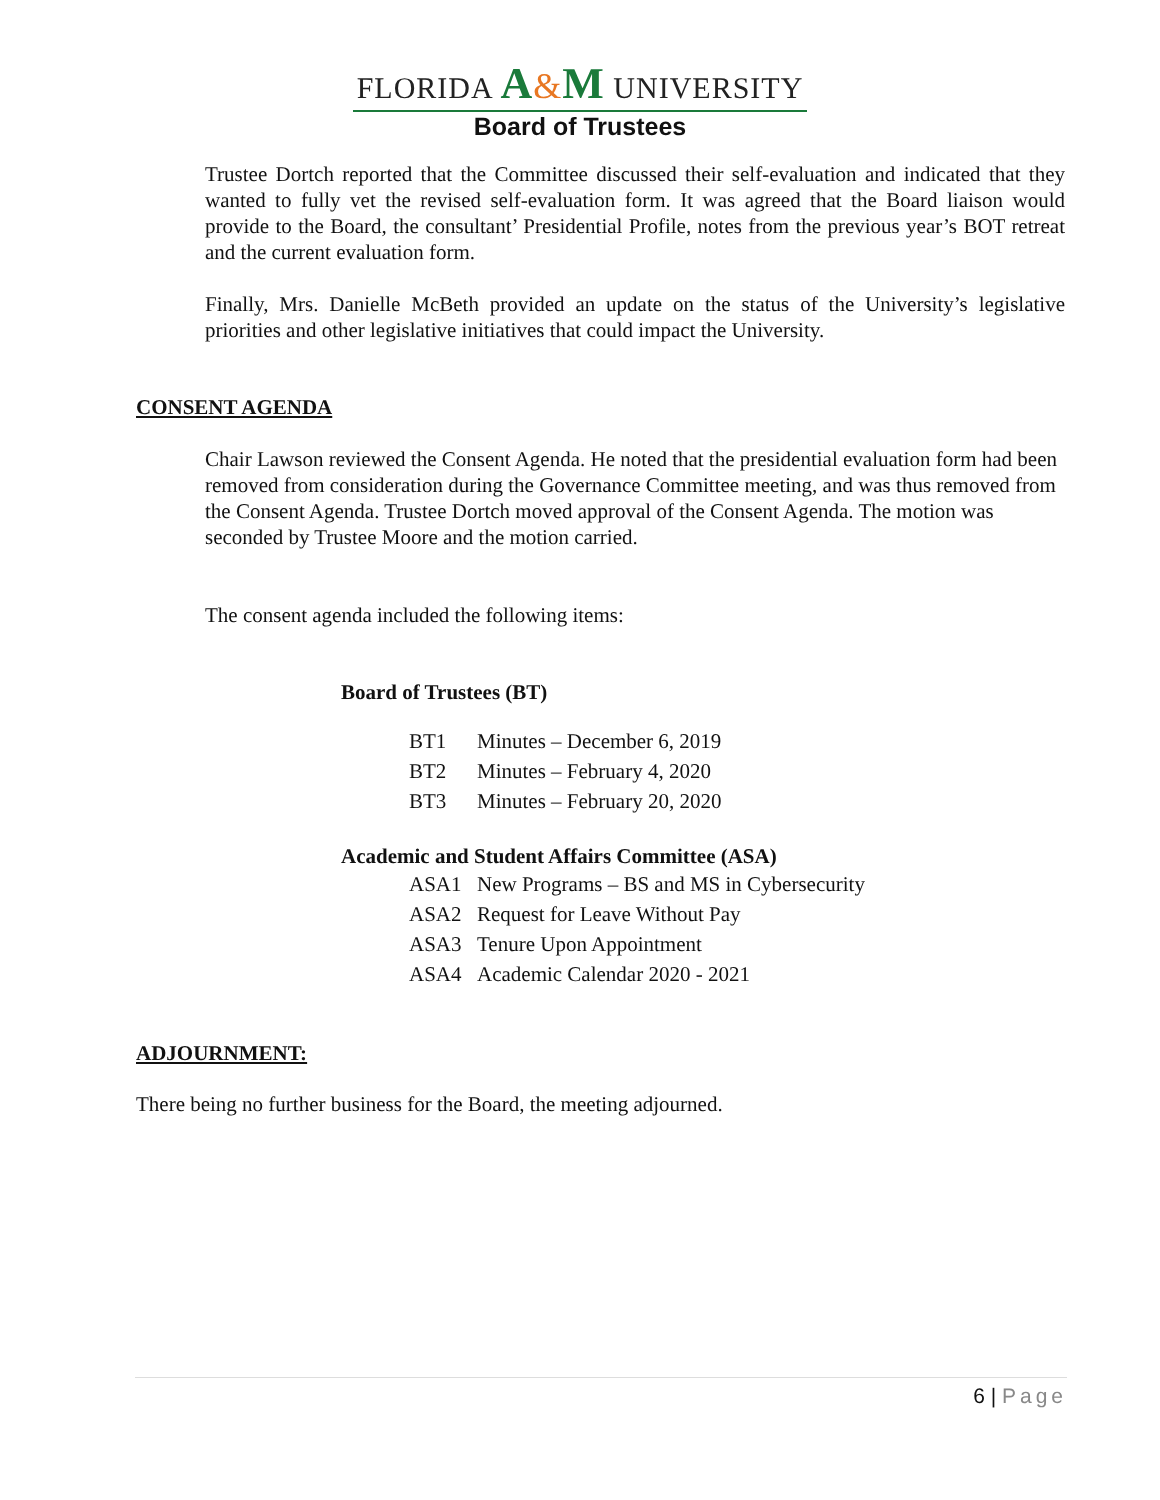FLORIDA A&M UNIVERSITY
Board of Trustees
Trustee Dortch reported that the Committee discussed their self-evaluation and indicated that they wanted to fully vet the revised self-evaluation form. It was agreed that the Board liaison would provide to the Board, the consultant’ Presidential Profile, notes from the previous year’s BOT retreat and the current evaluation form.
Finally, Mrs. Danielle McBeth provided an update on the status of the University’s legislative priorities and other legislative initiatives that could impact the University.
CONSENT AGENDA
Chair Lawson reviewed the Consent Agenda. He noted that the presidential evaluation form had been removed from consideration during the Governance Committee meeting, and was thus removed from the Consent Agenda. Trustee Dortch moved approval of the Consent Agenda. The motion was seconded by Trustee Moore and the motion carried.
The consent agenda included the following items:
Board of Trustees (BT)
BT1 Minutes – December 6, 2019
BT2 Minutes – February 4, 2020
BT3 Minutes – February 20, 2020
Academic and Student Affairs Committee (ASA)
ASA1 New Programs – BS and MS in Cybersecurity
ASA2 Request for Leave Without Pay
ASA3 Tenure Upon Appointment
ASA4 Academic Calendar 2020 - 2021
ADJOURNMENT:
There being no further business for the Board, the meeting adjourned.
6 | Page